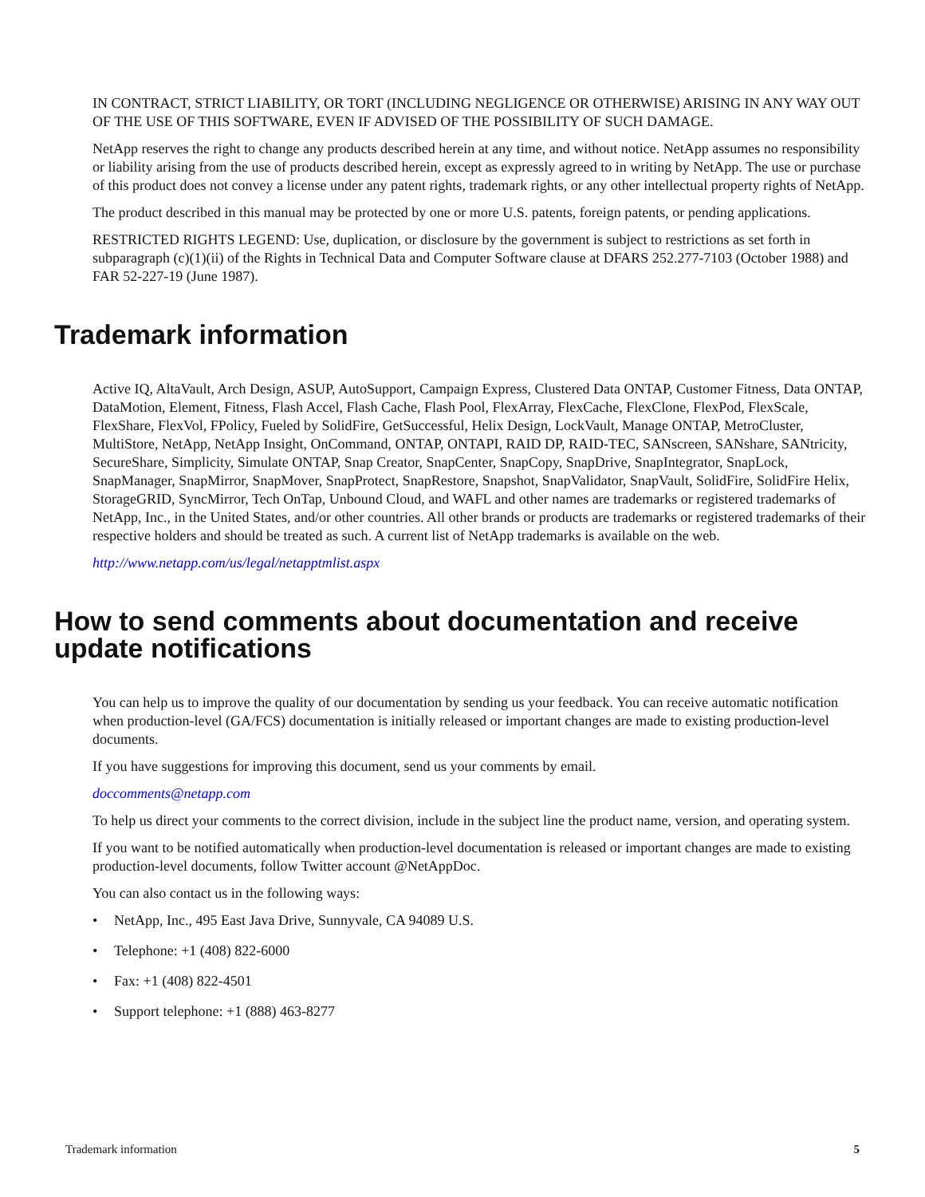IN CONTRACT, STRICT LIABILITY, OR TORT (INCLUDING NEGLIGENCE OR OTHERWISE) ARISING IN ANY WAY OUT OF THE USE OF THIS SOFTWARE, EVEN IF ADVISED OF THE POSSIBILITY OF SUCH DAMAGE.
NetApp reserves the right to change any products described herein at any time, and without notice. NetApp assumes no responsibility or liability arising from the use of products described herein, except as expressly agreed to in writing by NetApp. The use or purchase of this product does not convey a license under any patent rights, trademark rights, or any other intellectual property rights of NetApp.
The product described in this manual may be protected by one or more U.S. patents, foreign patents, or pending applications.
RESTRICTED RIGHTS LEGEND: Use, duplication, or disclosure by the government is subject to restrictions as set forth in subparagraph (c)(1)(ii) of the Rights in Technical Data and Computer Software clause at DFARS 252.277-7103 (October 1988) and FAR 52-227-19 (June 1987).
Trademark information
Active IQ, AltaVault, Arch Design, ASUP, AutoSupport, Campaign Express, Clustered Data ONTAP, Customer Fitness, Data ONTAP, DataMotion, Element, Fitness, Flash Accel, Flash Cache, Flash Pool, FlexArray, FlexCache, FlexClone, FlexPod, FlexScale, FlexShare, FlexVol, FPolicy, Fueled by SolidFire, GetSuccessful, Helix Design, LockVault, Manage ONTAP, MetroCluster, MultiStore, NetApp, NetApp Insight, OnCommand, ONTAP, ONTAPI, RAID DP, RAID-TEC, SANscreen, SANshare, SANtricity, SecureShare, Simplicity, Simulate ONTAP, Snap Creator, SnapCenter, SnapCopy, SnapDrive, SnapIntegrator, SnapLock, SnapManager, SnapMirror, SnapMover, SnapProtect, SnapRestore, Snapshot, SnapValidator, SnapVault, SolidFire, SolidFire Helix, StorageGRID, SyncMirror, Tech OnTap, Unbound Cloud, and WAFL and other names are trademarks or registered trademarks of NetApp, Inc., in the United States, and/or other countries. All other brands or products are trademarks or registered trademarks of their respective holders and should be treated as such. A current list of NetApp trademarks is available on the web.
http://www.netapp.com/us/legal/netapptmlist.aspx
How to send comments about documentation and receive update notifications
You can help us to improve the quality of our documentation by sending us your feedback. You can receive automatic notification when production-level (GA/FCS) documentation is initially released or important changes are made to existing production-level documents.
If you have suggestions for improving this document, send us your comments by email.
doccomments@netapp.com
To help us direct your comments to the correct division, include in the subject line the product name, version, and operating system.
If you want to be notified automatically when production-level documentation is released or important changes are made to existing production-level documents, follow Twitter account @NetAppDoc.
You can also contact us in the following ways:
• NetApp, Inc., 495 East Java Drive, Sunnyvale, CA 94089 U.S.
• Telephone: +1 (408) 822-6000
• Fax: +1 (408) 822-4501
• Support telephone: +1 (888) 463-8277
Trademark information 5